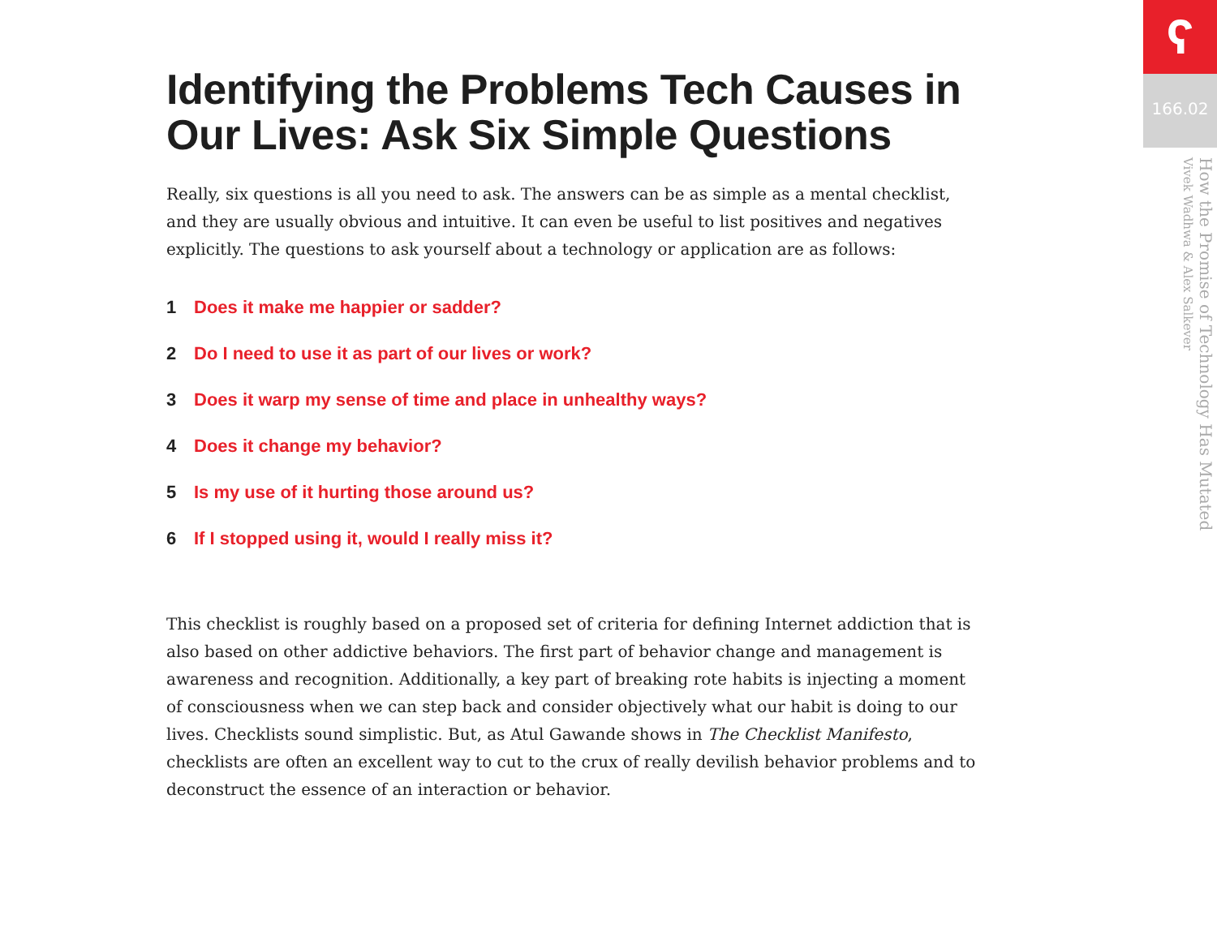Identifying the Problems Tech Causes in Our Lives: Ask Six Simple Questions
Really, six questions is all you need to ask. The answers can be as simple as a mental checklist, and they are usually obvious and intuitive. It can even be useful to list positives and negatives explicitly. The questions to ask yourself about a technology or application are as follows:
1 Does it make me happier or sadder?
2 Do I need to use it as part of our lives or work?
3 Does it warp my sense of time and place in unhealthy ways?
4 Does it change my behavior?
5 Is my use of it hurting those around us?
6 If I stopped using it, would I really miss it?
This checklist is roughly based on a proposed set of criteria for defining Internet addiction that is also based on other addictive behaviors. The first part of behavior change and management is awareness and recognition. Additionally, a key part of breaking rote habits is injecting a moment of consciousness when we can step back and consider objectively what our habit is doing to our lives. Checklists sound simplistic. But, as Atul Gawande shows in The Checklist Manifesto, checklists are often an excellent way to cut to the crux of really devilish behavior problems and to deconstruct the essence of an interaction or behavior.
ʕ
166.02
How the Promise of Technology Has Mutated
Vivek Wadhwa & Alex Salkever